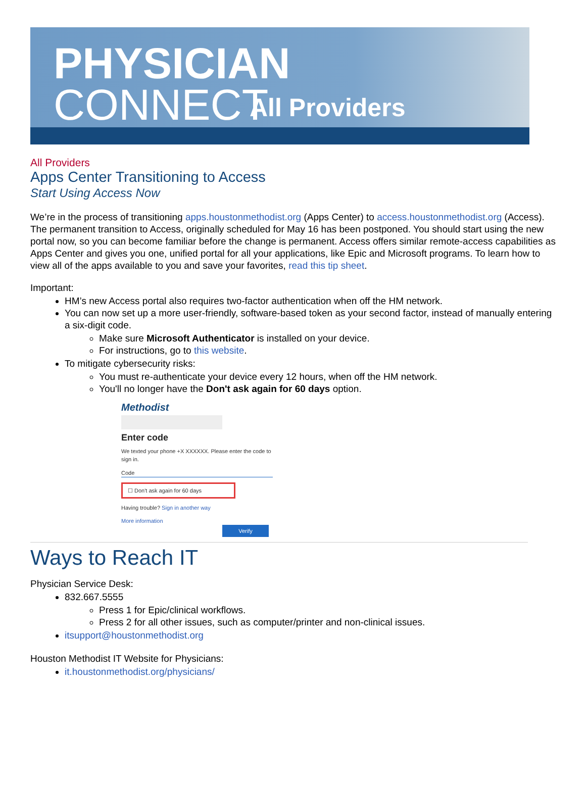PHYSICIAN
CONNECT All Providers
All Providers
Apps Center Transitioning to Access
Start Using Access Now
We’re in the process of transitioning apps.houstonmethodist.org (Apps Center) to access.houstonmethodist.org (Access). The permanent transition to Access, originally scheduled for May 16 has been postponed. You should start using the new portal now, so you can become familiar before the change is permanent. Access offers similar remote-access capabilities as Apps Center and gives you one, unified portal for all your applications, like Epic and Microsoft programs. To learn how to view all of the apps available to you and save your favorites, read this tip sheet.
Important:
HM’s new Access portal also requires two-factor authentication when off the HM network.
You can now set up a more user-friendly, software-based token as your second factor, instead of manually entering a six-digit code.
Make sure Microsoft Authenticator is installed on your device.
For instructions, go to this website.
To mitigate cybersecurity risks:
You must re-authenticate your device every 12 hours, when off the HM network.
You'll no longer have the Don't ask again for 60 days option.
Methodist
Enter code
We texted your phone +X XXXXXX. Please enter the code to sign in.
Code
☐ Don't ask again for 60 days
Having trouble? Sign in another way
More information
Verify
Ways to Reach IT
Physician Service Desk:
832.667.5555
Press 1 for Epic/clinical workflows.
Press 2 for all other issues, such as computer/printer and non-clinical issues.
itsupport@houstonmethodist.org
Houston Methodist IT Website for Physicians:
it.houstonmethodist.org/physicians/